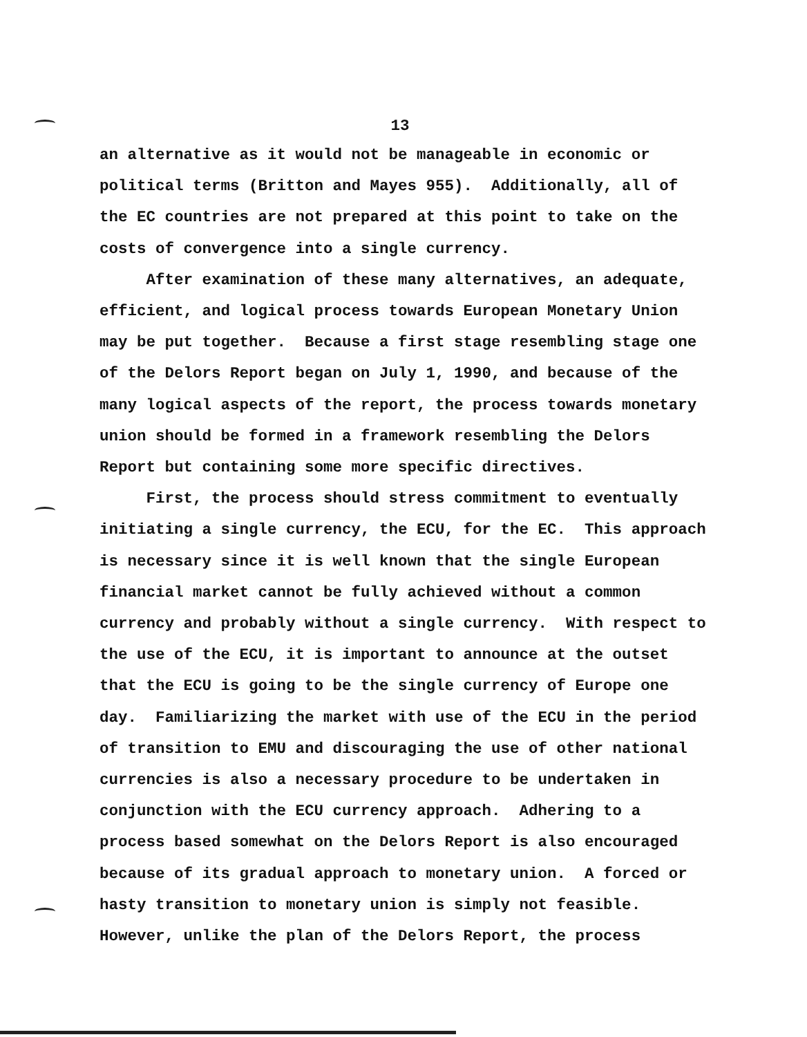13
an alternative as it would not be manageable in economic or
political terms (Britton and Mayes 955). Additionally, all of
the EC countries are not prepared at this point to take on the
costs of convergence into a single currency.
After examination of these many alternatives, an adequate,
efficient, and logical process towards European Monetary Union
may be put together. Because a first stage resembling stage one
of the Delors Report began on July 1, 1990, and because of the
many logical aspects of the report, the process towards monetary
union should be formed in a framework resembling the Delors
Report but containing some more specific directives.
First, the process should stress commitment to eventually
initiating a single currency, the ECU, for the EC. This approach
is necessary since it is well known that the single European
financial market cannot be fully achieved without a common
currency and probably without a single currency. With respect to
the use of the ECU, it is important to announce at the outset
that the ECU is going to be the single currency of Europe one
day. Familiarizing the market with use of the ECU in the period
of transition to EMU and discouraging the use of other national
currencies is also a necessary procedure to be undertaken in
conjunction with the ECU currency approach. Adhering to a
process based somewhat on the Delors Report is also encouraged
because of its gradual approach to monetary union. A forced or
hasty transition to monetary union is simply not feasible.
However, unlike the plan of the Delors Report, the process